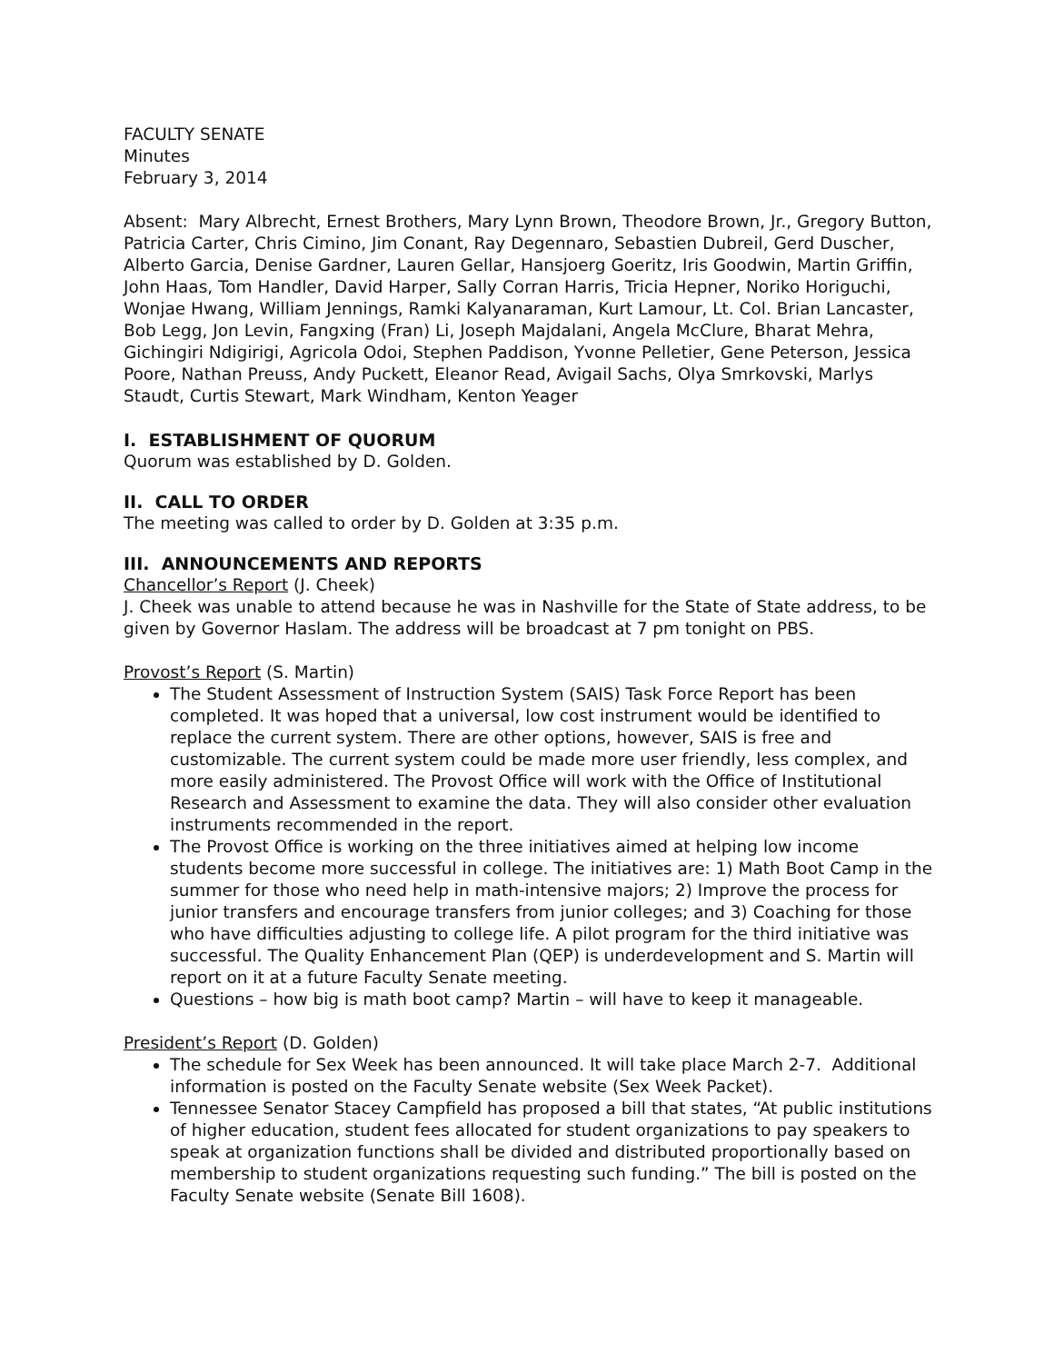FACULTY SENATE
Minutes
February 3, 2014
Absent: Mary Albrecht, Ernest Brothers, Mary Lynn Brown, Theodore Brown, Jr., Gregory Button, Patricia Carter, Chris Cimino, Jim Conant, Ray Degennaro, Sebastien Dubreil, Gerd Duscher, Alberto Garcia, Denise Gardner, Lauren Gellar, Hansjoerg Goeritz, Iris Goodwin, Martin Griffin, John Haas, Tom Handler, David Harper, Sally Corran Harris, Tricia Hepner, Noriko Horiguchi, Wonjae Hwang, William Jennings, Ramki Kalyanaraman, Kurt Lamour, Lt. Col. Brian Lancaster, Bob Legg, Jon Levin, Fangxing (Fran) Li, Joseph Majdalani, Angela McClure, Bharat Mehra, Gichingiri Ndigirigi, Agricola Odoi, Stephen Paddison, Yvonne Pelletier, Gene Peterson, Jessica Poore, Nathan Preuss, Andy Puckett, Eleanor Read, Avigail Sachs, Olya Smrkovski, Marlys Staudt, Curtis Stewart, Mark Windham, Kenton Yeager
I. ESTABLISHMENT OF QUORUM
Quorum was established by D. Golden.
II. CALL TO ORDER
The meeting was called to order by D. Golden at 3:35 p.m.
III. ANNOUNCEMENTS AND REPORTS
Chancellor’s Report (J. Cheek)
J. Cheek was unable to attend because he was in Nashville for the State of State address, to be given by Governor Haslam. The address will be broadcast at 7 pm tonight on PBS.
Provost’s Report (S. Martin)
The Student Assessment of Instruction System (SAIS) Task Force Report has been completed. It was hoped that a universal, low cost instrument would be identified to replace the current system. There are other options, however, SAIS is free and customizable. The current system could be made more user friendly, less complex, and more easily administered. The Provost Office will work with the Office of Institutional Research and Assessment to examine the data. They will also consider other evaluation instruments recommended in the report.
The Provost Office is working on the three initiatives aimed at helping low income students become more successful in college. The initiatives are: 1) Math Boot Camp in the summer for those who need help in math-intensive majors; 2) Improve the process for junior transfers and encourage transfers from junior colleges; and 3) Coaching for those who have difficulties adjusting to college life. A pilot program for the third initiative was successful. The Quality Enhancement Plan (QEP) is underdevelopment and S. Martin will report on it at a future Faculty Senate meeting.
Questions – how big is math boot camp? Martin – will have to keep it manageable.
President’s Report (D. Golden)
The schedule for Sex Week has been announced. It will take place March 2-7. Additional information is posted on the Faculty Senate website (Sex Week Packet).
Tennessee Senator Stacey Campfield has proposed a bill that states, “At public institutions of higher education, student fees allocated for student organizations to pay speakers to speak at organization functions shall be divided and distributed proportionally based on membership to student organizations requesting such funding.” The bill is posted on the Faculty Senate website (Senate Bill 1608).